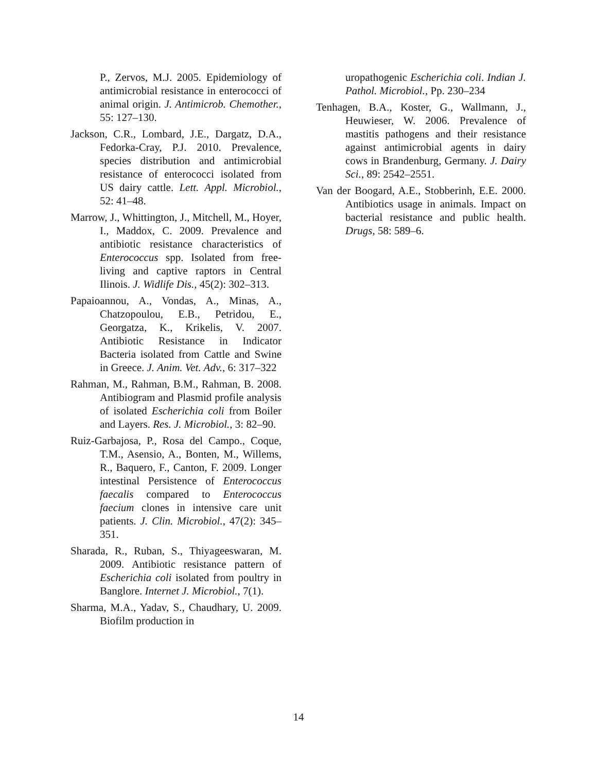P., Zervos, M.J. 2005. Epidemiology of antimicrobial resistance in enterococci of animal origin. J. Antimicrob. Chemother., 55: 127–130.
Jackson, C.R., Lombard, J.E., Dargatz, D.A., Fedorka-Cray, P.J. 2010. Prevalence, species distribution and antimicrobial resistance of enterococci isolated from US dairy cattle. Lett. Appl. Microbiol., 52: 41–48.
Marrow, J., Whittington, J., Mitchell, M., Hoyer, I., Maddox, C. 2009. Prevalence and antibiotic resistance characteristics of Enterococcus spp. Isolated from free-living and captive raptors in Central Ilinois. J. Widlife Dis., 45(2): 302–313.
Papaioannou, A., Vondas, A., Minas, A., Chatzopoulou, E.B., Petridou, E., Georgatza, K., Krikelis, V. 2007. Antibiotic Resistance in Indicator Bacteria isolated from Cattle and Swine in Greece. J. Anim. Vet. Adv., 6: 317–322
Rahman, M., Rahman, B.M., Rahman, B. 2008. Antibiogram and Plasmid profile analysis of isolated Escherichia coli from Boiler and Layers. Res. J. Microbiol., 3: 82–90.
Ruiz-Garbajosa, P., Rosa del Campo., Coque, T.M., Asensio, A., Bonten, M., Willems, R., Baquero, F., Canton, F. 2009. Longer intestinal Persistence of Enterococcus faecalis compared to Enterococcus faecium clones in intensive care unit patients. J. Clin. Microbiol., 47(2): 345–351.
Sharada, R., Ruban, S., Thiyageeswaran, M. 2009. Antibiotic resistance pattern of Escherichia coli isolated from poultry in Banglore. Internet J. Microbiol., 7(1).
Sharma, M.A., Yadav, S., Chaudhary, U. 2009. Biofilm production in
uropathogenic Escherichia coli. Indian J. Pathol. Microbiol., Pp. 230–234
Tenhagen, B.A., Koster, G., Wallmann, J., Heuwieser, W. 2006. Prevalence of mastitis pathogens and their resistance against antimicrobial agents in dairy cows in Brandenburg, Germany. J. Dairy Sci., 89: 2542–2551.
Van der Boogard, A.E., Stobberinh, E.E. 2000. Antibiotics usage in animals. Impact on bacterial resistance and public health. Drugs, 58: 589–6.
14